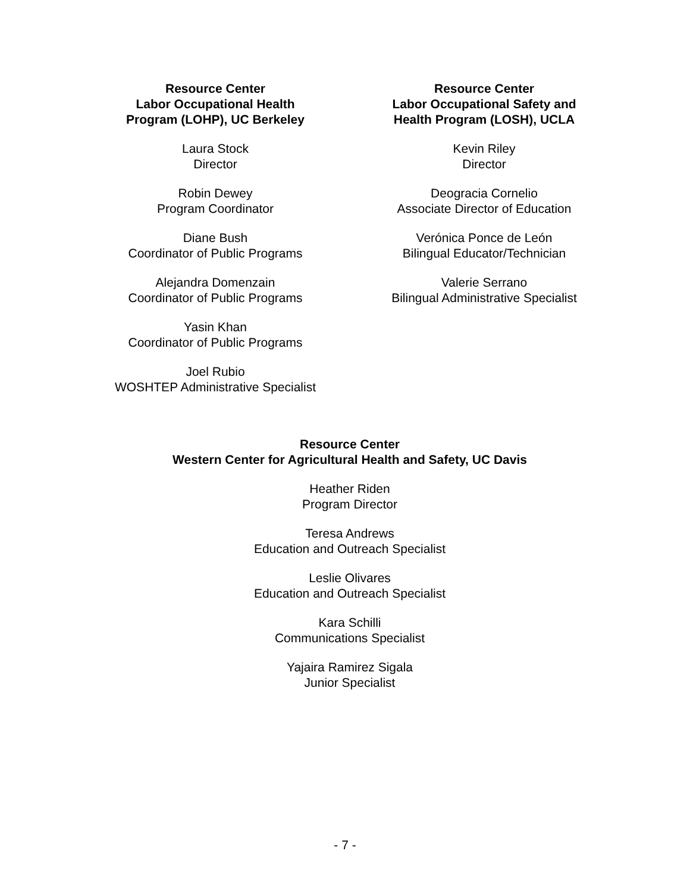Resource Center
Labor Occupational Health
Program (LOHP), UC Berkeley
Laura Stock
Director
Robin Dewey
Program Coordinator
Diane Bush
Coordinator of Public Programs
Alejandra Domenzain
Coordinator of Public Programs
Yasin Khan
Coordinator of Public Programs
Joel Rubio
WOSHTEP Administrative Specialist
Resource Center
Labor Occupational Safety and
Health Program (LOSH), UCLA
Kevin Riley
Director
Deogracia Cornelio
Associate Director of Education
Verónica Ponce de León
Bilingual Educator/Technician
Valerie Serrano
Bilingual Administrative Specialist
Resource Center
Western Center for Agricultural Health and Safety, UC Davis
Heather Riden
Program Director
Teresa Andrews
Education and Outreach Specialist
Leslie Olivares
Education and Outreach Specialist
Kara Schilli
Communications Specialist
Yajaira Ramirez Sigala
Junior Specialist
- 7 -